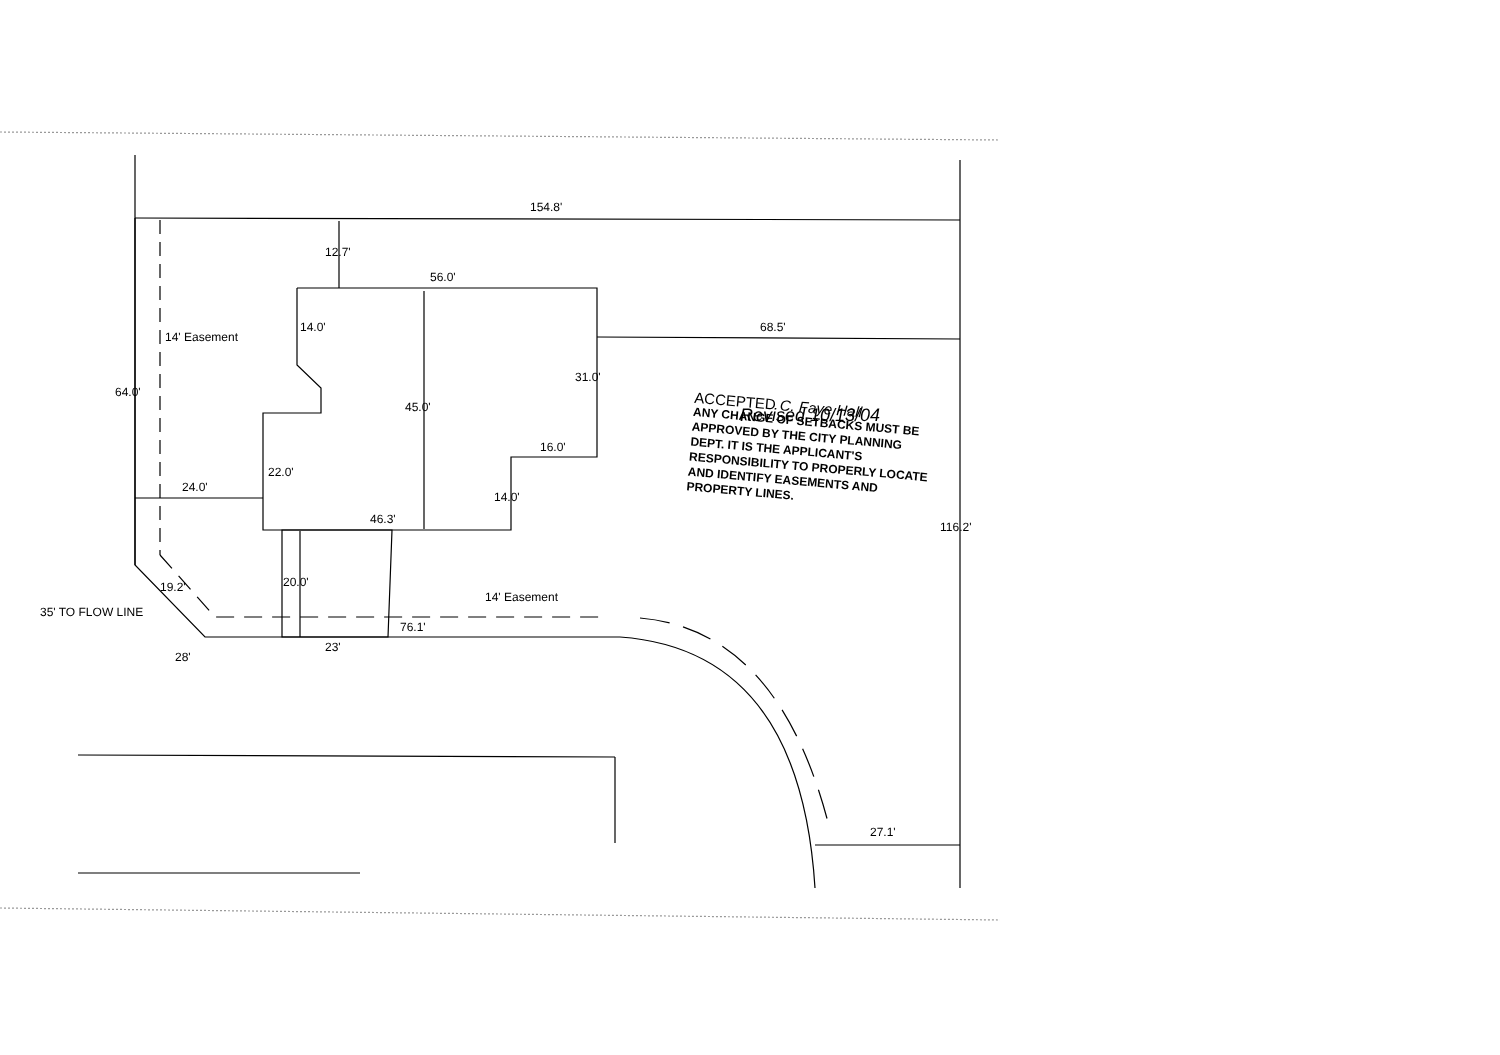154.8'
56.0'
68.5'
12.7'
14.0'
45.0'
31.0'
16.0'
64.0'
22.0'
24.0'
14.0'
46.3'
20.0'
19.2'
76.1'
116.2'
27.1'
14' Easement
14' Easement
28'
23'
35' TO FLOW LINE
Revised 10/13/04
ACCEPTED C. Faye Hall
ANY CHANGE OF SETBACKS MUST BE APPROVED BY THE CITY PLANNING DEPT. IT IS THE APPLICANT'S RESPONSIBILITY TO PROPERLY LOCATE AND IDENTIFY EASEMENTS AND PROPERTY LINES.